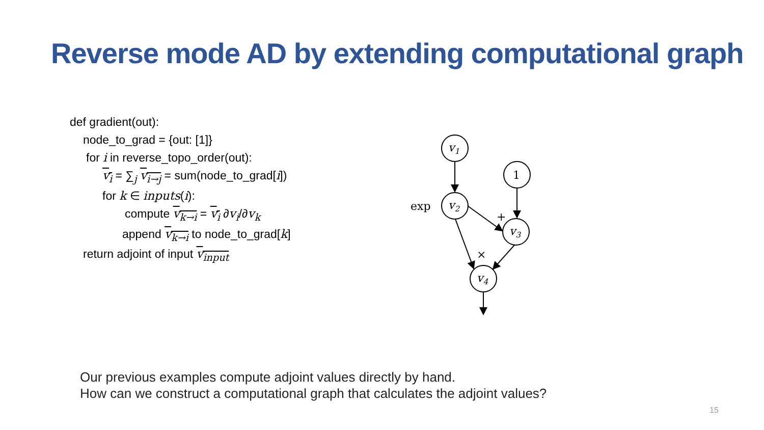Reverse mode AD by extending computational graph
def gradient(out):
node_to_grad = {out: [1]}
for i in reverse_topo_order(out):
v<sub>i</sub> = ∑<sub>j</sub> v<sub>i→j</sub> = sum(node_to_grad[i])
for k ∈ inputs(i):
compute v<sub>k→i</sub> = v<sub>i</sub> ∂v<sub>i</sub>/∂v<sub>k</sub>
append v<sub>k→i</sub> to node_to_grad[k]
return adjoint of input v<sub>input</sub>
v1
1
v2
v3
v4
exp
+
×
Our previous examples compute adjoint values directly by hand.
How can we construct a computational graph that calculates the adjoint values?
15